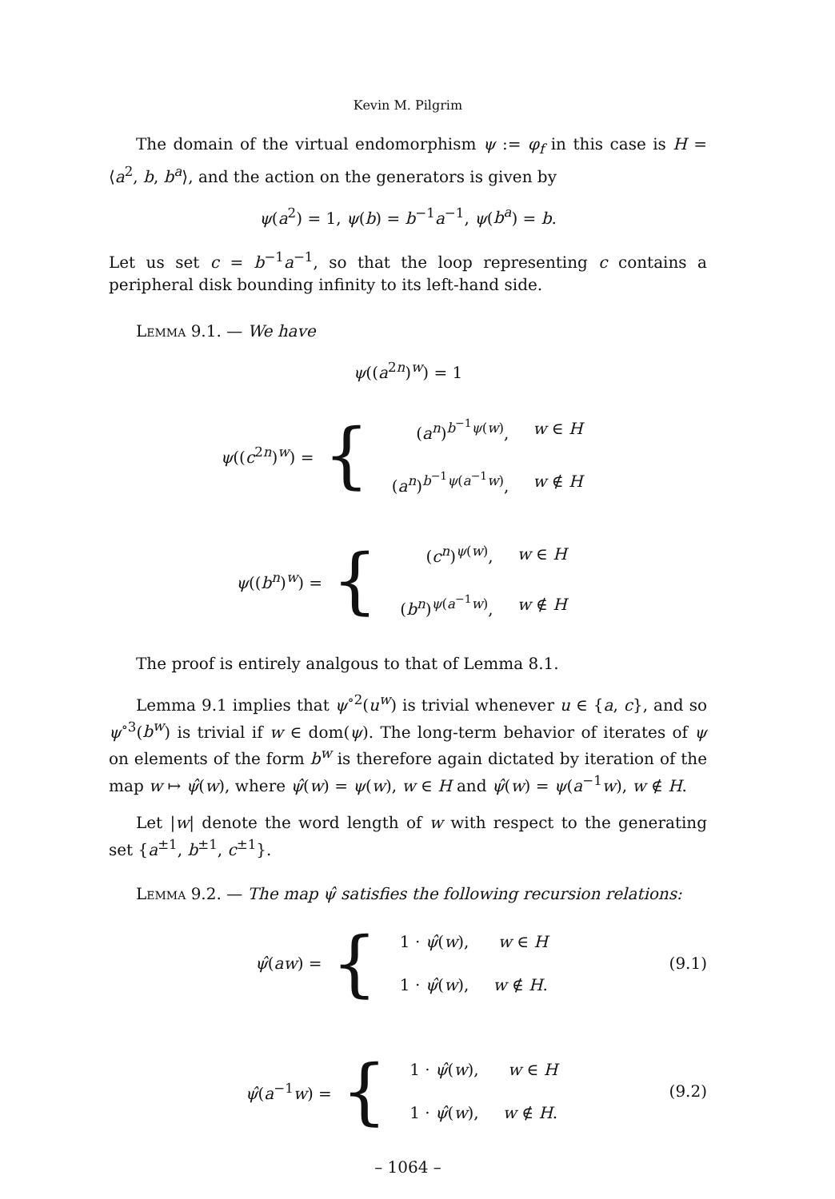Kevin M. Pilgrim
The domain of the virtual endomorphism ψ := φ<sub>f</sub> in this case is H = ⟨a<sup>2</sup>, b, b<sup>a</sup>⟩, and the action on the generators is given by
ψ(a<sup>2</sup>) = 1, ψ(b) = b<sup>−1</sup>a<sup>−1</sup>, ψ(b<sup>a</sup>) = b.
Let us set c = b<sup>−1</sup>a<sup>−1</sup>, so that the loop representing c contains a peripheral disk bounding infinity to its left-hand side.
Lemma 9.1. — We have
ψ((a<sup>2n</sup>)<sup>w</sup>) = 1
ψ((c<sup>2n</sup>)<sup>w</sup>) = {
| ( a<sup>n</sup> )<sup>b<sup>−1</sup>ψ(w)</sup>, | w ∈ H |
| ( a<sup>n</sup> )<sup>b<sup>−1</sup>ψ(a<sup>−1</sup>w)</sup>, | w ∉ H |
ψ((b<sup>n</sup>)<sup>w</sup>) = {
| ( c<sup>n</sup> )<sup>ψ(w)</sup>, | w ∈ H |
| ( b<sup>n</sup> )<sup>ψ(a<sup>−1</sup>w)</sup>, | w ∉ H |
The proof is entirely analgous to that of Lemma 8.1.
Lemma 9.1 implies that ψ<sup>∘2</sup>(u<sup>w</sup>) is trivial whenever u ∈ {a, c}, and so ψ<sup>∘3</sup>(b<sup>w</sup>) is trivial if w ∈ dom(ψ). The long-term behavior of iterates of ψ on elements of the form b<sup>w</sup> is therefore again dictated by iteration of the map w ↦ ψ̂(w), where ψ̂(w) = ψ(w), w ∈ H and ψ̂(w) = ψ(a<sup>−1</sup>w), w ∉ H.
Let |w| denote the word length of w with respect to the generating set {a<sup>±1</sup>, b<sup>±1</sup>, c<sup>±1</sup>}.
Lemma 9.2. — The map ψ̂ satisfies the following recursion relations:
ψ̂(aw) = {
| 1 · ψ̂ ( w ), | w ∈ H |
| 1 · ψ̂ ( w ), | w ∉ H . |
(9.1)
ψ̂(a<sup>−1</sup>w) = {
| 1 · ψ̂ ( w ), | w ∈ H |
| 1 · ψ̂ ( w ), | w ∉ H . |
(9.2)
– 1064 –